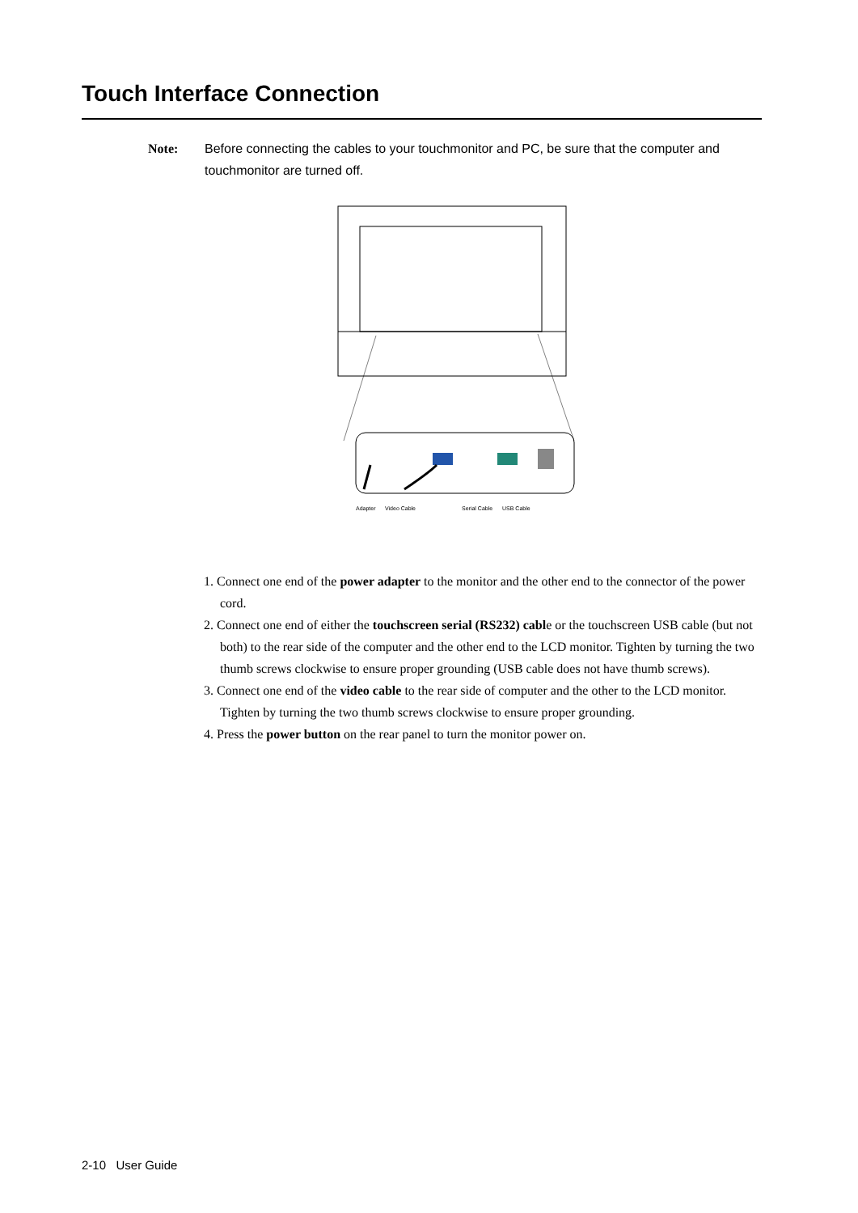Touch Interface Connection
Note: Before connecting the cables to your touchmonitor and PC, be sure that the computer and touchmonitor are turned off.
Adapter Video Cable Serial Cable USB Cable
1. Connect one end of the power adapter to the monitor and the other end to the connector of the power cord.
2. Connect one end of either the touchscreen serial (RS232) cable or the touchscreen USB cable (but not both) to the rear side of the computer and the other end to the LCD monitor. Tighten by turning the two thumb screws clockwise to ensure proper grounding (USB cable does not have thumb screws).
3. Connect one end of the video cable to the rear side of computer and the other to the LCD monitor. Tighten by turning the two thumb screws clockwise to ensure proper grounding.
4. Press the power button on the rear panel to turn the monitor power on.
2-10 User Guide